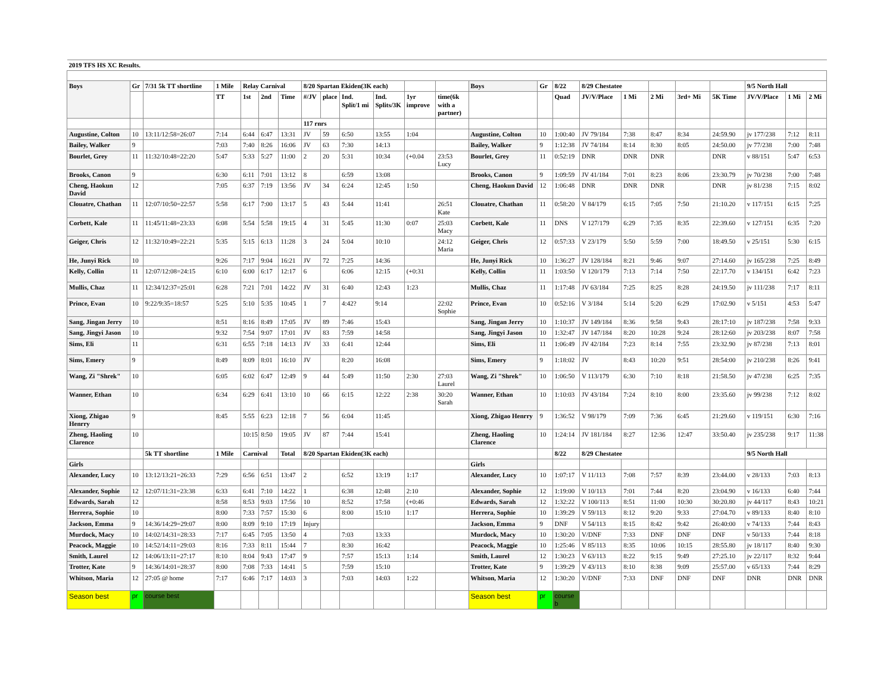| 2019 TFS HS XC Results. | | | | | | | | | | | | | | | | | | | | | | | |
| Boys | Gr | 7/31 5k TT shortline | 1 Mile | Relay Carnival | | | 8/20 Spartan Ekiden(3K each) | | | | | | Boys | Gr | 8/22 | 8/29 Chestatee | | | | | 9/5 North Hall | | |
| | | | TT | 1st | 2nd | Time | #/JV | place | Ind. Split/1 mi | Ind. Splits/3K | 1yr improve | time(6k with a partner) | | | Quad | JV/V/Place | 1 Mi | 2 Mi | 3rd+ Mi | 5K Time | JV/V/Place | 1 Mi | 2 Mi |
| | | | | | | | 117 rnrs | | | | | | | | | | | | | | | | |
| Augustine, Colton | 10 | 13:11/12:58=26:07 | 7:14 | 6:44 | 6:47 | 13:31 | JV | 59 | 6:50 | 13:55 | 1:04 | | Augustine, Colton | 10 | 1:00:40 | JV 79/184 | 7:38 | 8:47 | 8:34 | 24:59.90 | jv 177/238 | 7:12 | 8:11 |
| Bailey, Walker | 9 | | 7:03 | 7:40 | 8:26 | 16:06 | JV | 63 | 7:30 | 14:13 | | | Bailey, Walker | 9 | 1:12:38 | JV 74/184 | 8:14 | 8:30 | 8:05 | 24:50.00 | jv 77/238 | 7:00 | 7:48 |
| Bourlet, Grey | 11 | 11:32/10:48=22:20 | 5:47 | 5:33 | 5:27 | 11:00 | 2 | 20 | 5:31 | 10:34 | (+0.04 | 23:53 Lucy | Bourlet, Grey | 11 | 0:52:19 | DNR | DNR | DNR | | DNR | v 88/151 | 5:47 | 6:53 |
| Brooks, Canon | 9 | | 6:30 | 6:11 | 7:01 | 13:12 | 8 | | 6:59 | 13:08 | | | Brooks, Canon | 9 | 1:09:59 | JV 41/184 | 7:01 | 8:23 | 8:06 | 23:30.79 | jv 70/238 | 7:00 | 7:48 |
| Cheng, Haokun David | 12 | | 7:05 | 6:37 | 7:19 | 13:56 | JV | 34 | 6:24 | 12:45 | 1:50 | | Cheng, Haokun David | 12 | 1:06:48 | DNR | DNR | DNR | | DNR | jv 81/238 | 7:15 | 8:02 |
| Clouatre, Chathan | 11 | 12:07/10:50=22:57 | 5:58 | 6:17 | 7:00 | 13:17 | 5 | 43 | 5:44 | 11:41 | | 26:51 Kate | Clouatre, Chathan | 11 | 0:58:20 | V 84/179 | 6:15 | 7:05 | 7:50 | 21:10.20 | v 117/151 | 6:15 | 7:25 |
| Corbett, Kale | 11 | 11:45/11:48=23:33 | 6:08 | 5:54 | 5:58 | 19:15 | 4 | 31 | 5:45 | 11:30 | 0:07 | 25:03 Macy | Corbett, Kale | 11 | DNS | V 127/179 | 6:29 | 7:35 | 8:35 | 22:39.60 | v 127/151 | 6:35 | 7:20 |
| Geiger, Chris | 12 | 11:32/10:49=22:21 | 5:35 | 5:15 | 6:13 | 11:28 | 3 | 24 | 5:04 | 10:10 | | 24:12 Maria | Geiger, Chris | 12 | 0:57:33 | V 23/179 | 5:50 | 5:59 | 7:00 | 18:49.50 | v 25/151 | 5:30 | 6:15 |
| He, Junyi Rick | 10 | | 9:26 | 7:17 | 9:04 | 16:21 | JV | 72 | 7:25 | 14:36 | | | He, Junyi Rick | 10 | 1:36:27 | JV 128/184 | 8:21 | 9:46 | 9:07 | 27:14.60 | jv 165/238 | 7:25 | 8:49 |
| Kelly, Collin | 11 | 12:07/12:08=24:15 | 6:10 | 6:00 | 6:17 | 12:17 | 6 | | 6:06 | 12:15 | (+0:31 | | Kelly, Collin | 11 | 1:03:50 | V 120/179 | 7:13 | 7:14 | 7:50 | 22:17.70 | v 134/151 | 6:42 | 7:23 |
| Mullis, Chaz | 11 | 12:34/12:37=25:01 | 6:28 | 7:21 | 7:01 | 14:22 | JV | 31 | 6:40 | 12:43 | 1:23 | | Mullis, Chaz | 11 | 1:17:48 | JV 63/184 | 7:25 | 8:25 | 8:28 | 24:19.50 | jv 111/238 | 7:17 | 8:11 |
| Prince, Evan | 10 | 9:22/9:35=18:57 | 5:25 | 5:10 | 5:35 | 10:45 | 1 | 7 | 4:42? | 9:14 | | 22:02 Sophie | Prince, Evan | 10 | 0:52:16 | V 3/184 | 5:14 | 5:20 | 6:29 | 17:02.90 | v 5/151 | 4:53 | 5:47 |
| Sang, Jingan Jerry | 10 | | 8:51 | 8:16 | 8:49 | 17:05 | JV | 89 | 7:46 | 15:43 | | | Sang, Jingan Jerry | 10 | 1:10:37 | JV 149/184 | 8:36 | 9:58 | 9:43 | 28:17:10 | jv 187/238 | 7:58 | 9:33 |
| Sang, Jingyi Jason | 10 | | 9:32 | 7:54 | 9:07 | 17:01 | JV | 83 | 7:59 | 14:58 | | | Sang, Jingyi Jason | 10 | 1:32:47 | JV 147/184 | 8:20 | 10:28 | 9:24 | 28:12:60 | jv 203/238 | 8:07 | 7:58 |
| Sims, Eli | 11 | | 6:31 | 6:55 | 7:18 | 14:13 | JV | 33 | 6:41 | 12:44 | | | Sims, Eli | 11 | 1:06:49 | JV 42/184 | 7:23 | 8:14 | 7:55 | 23:32.90 | jv 87/238 | 7:13 | 8:01 |
| Sims, Emery | 9 | | 8:49 | 8:09 | 8:01 | 16:10 | JV | | 8:20 | 16:08 | | | Sims, Emery | 9 | 1:18:02 | JV | 8:43 | 10:20 | 9:51 | 28:54:00 | jv 210/238 | 8:26 | 9:41 |
| Wang, Zi "Shrek" | 10 | | 6:05 | 6:02 | 6:47 | 12:49 | 9 | 44 | 5:49 | 11:50 | 2:30 | 27:03 Laurel | Wang, Zi "Shrek" | 10 | 1:06:50 | V 113/179 | 6:30 | 7:10 | 8:18 | 21:58.50 | jv 47/238 | 6:25 | 7:35 |
| Wanner, Ethan | 10 | | 6:34 | 6:29 | 6:41 | 13:10 | 10 | 66 | 6:15 | 12:22 | 2:38 | 30:20 Sarah | Wanner, Ethan | 10 | 1:10:03 | JV 43/184 | 7:24 | 8:10 | 8:00 | 23:35.60 | jv 99/238 | 7:12 | 8:02 |
| Xiong, Zhigao Henrry | 9 | | 8:45 | 5:55 | 6:23 | 12:18 | 7 | 56 | 6:04 | 11:45 | | | Xiong, Zhigao Henrry | 9 | 1:36:52 | V 98/179 | 7:09 | 7:36 | 6:45 | 21:29.60 | v 119/151 | 6:30 | 7:16 |
| Zheng, Haoling Clarence | 10 | | | 10:15 | 8:50 | 19:05 | JV | 87 | 7:44 | 15:41 | | | Zheng, Haoling Clarence | 10 | 1:24:14 | JV 181/184 | 8:27 | 12:36 | 12:47 | 33:50.40 | jv 235/238 | 9:17 | 11:38 |
| | | 5k TT shortline | 1 Mile | Carnival | | Total | 8/20 Spartan Ekiden(3K each) | | | | | | | | 8/22 | 8/29 Chestatee | | | | | 9/5 North Hall | | |
| Girls | | | | | | | | | | | | | Girls | | | | | | | | | | |
| Alexander, Lucy | 10 | 13:12/13:21=26:33 | 7:29 | 6:56 | 6:51 | 13:47 | 2 | | 6:52 | 13:19 | 1:17 | | Alexander, Lucy | 10 | 1:07:17 | V 11/113 | 7:08 | 7:57 | 8:39 | 23:44.00 | v 28/133 | 7:03 | 8:13 |
| Alexander, Sophie | 12 | 12:07/11:31=23:38 | 6:33 | 6:41 | 7:10 | 14:22 | 1 | | 6:38 | 12:48 | 2:10 | | Alexander, Sophie | 12 | 1:19:00 | V 10/113 | 7:01 | 7:44 | 8:20 | 23:04.90 | v 16/133 | 6:40 | 7:44 |
| Edwards, Sarah | 12 | | 8:58 | 8:53 | 9:03 | 17:56 | 10 | | 8:52 | 17:58 | (+0:46 | | Edwards, Sarah | 12 | 1:32:22 | V 100/113 | 8:51 | 11:00 | 10:30 | 30:20.80 | jv 44/117 | 8:43 | 10:21 |
| Herrera, Sophie | 10 | | 8:00 | 7:33 | 7:57 | 15:30 | 6 | | 8:00 | 15:10 | 1:17 | | Herrera, Sophie | 10 | 1:39:29 | V 59/113 | 8:12 | 9:20 | 9:33 | 27:04.70 | v 89/133 | 8:40 | 8:10 |
| Jackson, Emma | 9 | 14:36/14:29=29:07 | 8:00 | 8:09 | 9:10 | 17:19 | Injury | | | | | | Jackson, Emma | 9 | DNF | V 54/113 | 8:15 | 8:42 | 9:42 | 26:40:00 | v 74/133 | 7:44 | 8:43 |
| Murdock, Macy | 10 | 14:02/14:31=28:33 | 7:17 | 6:45 | 7:05 | 13:50 | 4 | | 7:03 | 13:33 | | | Murdock, Macy | 10 | 1:30:20 | V/DNF | 7:33 | DNF | DNF | DNF | v 50/133 | 7:44 | 8:18 |
| Peacock, Maggie | 10 | 14:52/14:11=29:03 | 8:16 | 7:33 | 8:11 | 15:44 | 7 | | 8:30 | 16:42 | | | Peacock, Maggie | 10 | 1:25:46 | V 85/113 | 8:35 | 10:06 | 10:15 | 28:55.80 | jv 18/117 | 8:40 | 9:30 |
| Smith, Laurel | 12 | 14:06/13:11=27:17 | 8:10 | 8:04 | 9:43 | 17:47 | 9 | | 7:57 | 15:13 | 1:14 | | Smith, Laurel | 12 | 1:30:23 | V 63/113 | 8:22 | 9:15 | 9:49 | 27:25.10 | jv 22/117 | 8:32 | 9:44 |
| Trotter, Kate | 9 | 14:36/14:01=28:37 | 8:00 | 7:08 | 7:33 | 14:41 | 5 | | 7:59 | 15:10 | | | Trotter, Kate | 9 | 1:39:29 | V 43/113 | 8:10 | 8:38 | 9:09 | 25:57.00 | v 65/133 | 7:44 | 8:29 |
| Whitson, Maria | 12 | 27:05 @ home | 7:17 | 6:46 | 7:17 | 14:03 | 3 | | 7:03 | 14:03 | 1:22 | | Whitson, Maria | 12 | 1:30:20 | V/DNF | 7:33 | DNF | DNF | DNF | DNR | DNR | DNR |
| Season best | pr | course best | | | | | | | | | | | Season best | pr | course b | | | | | | | | |